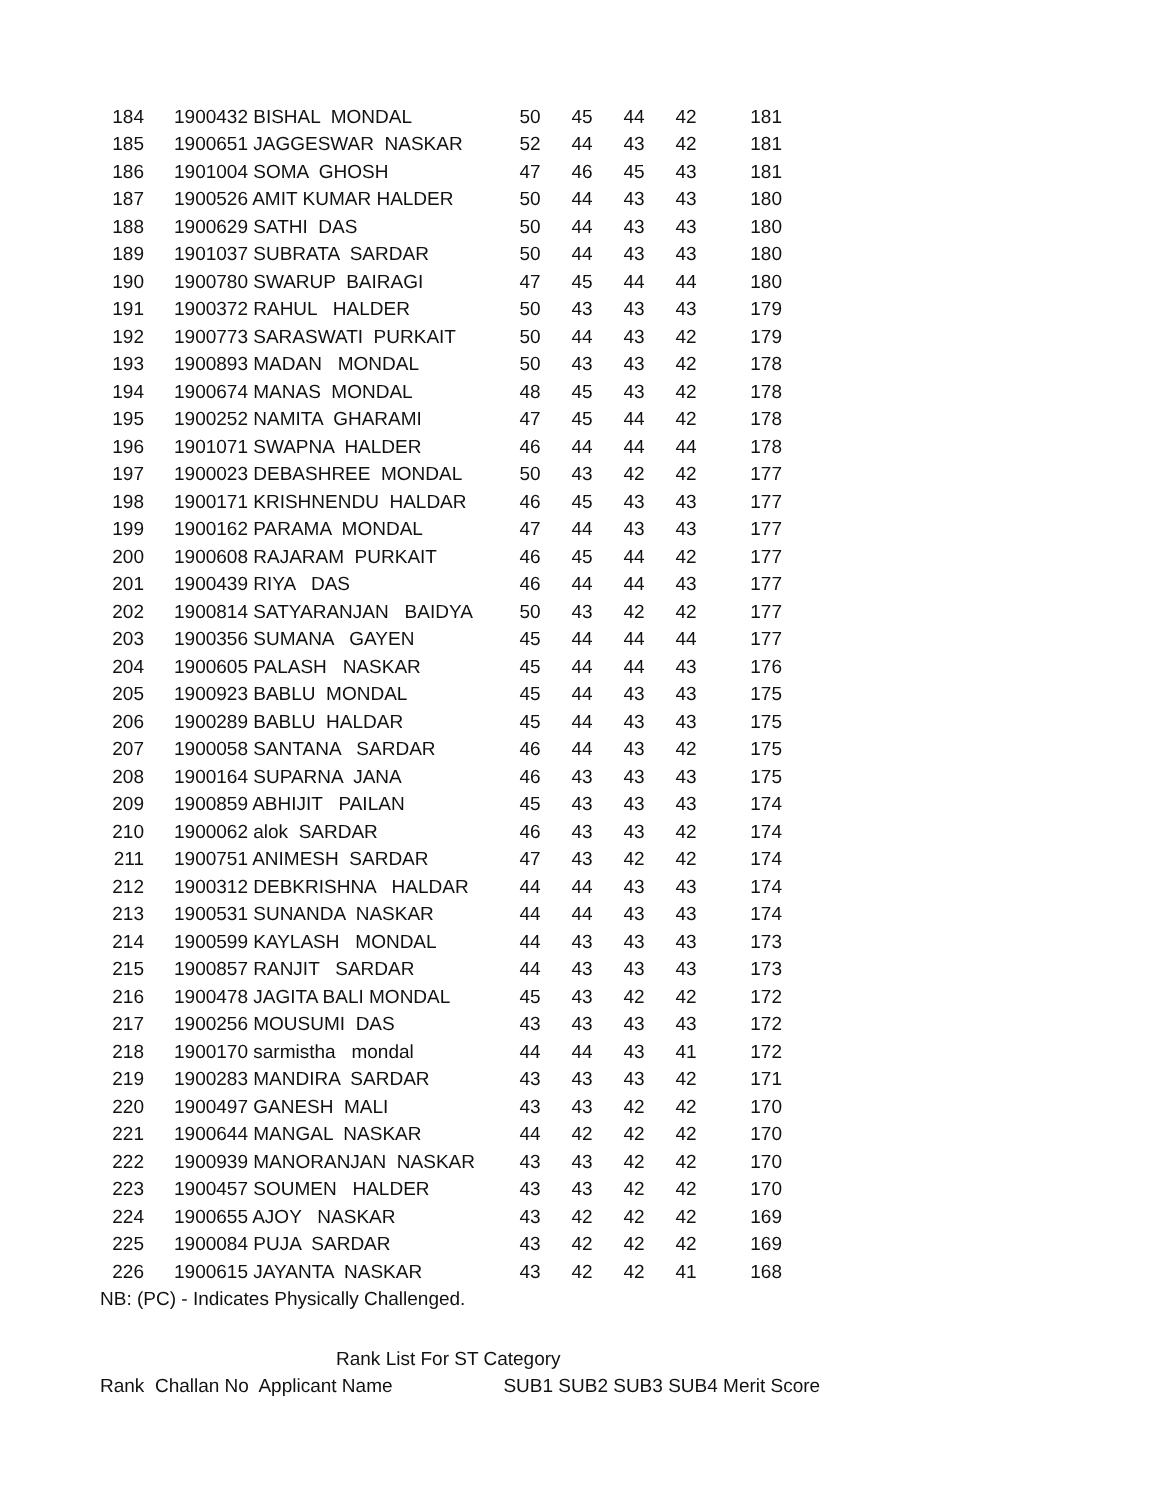| 184 | 1900432 BISHAL MONDAL | 50 | 45 | 44 | 42 | 181 |
| 185 | 1900651 JAGGESWAR NASKAR | 52 | 44 | 43 | 42 | 181 |
| 186 | 1901004 SOMA GHOSH | 47 | 46 | 45 | 43 | 181 |
| 187 | 1900526 AMIT KUMAR HALDER | 50 | 44 | 43 | 43 | 180 |
| 188 | 1900629 SATHI DAS | 50 | 44 | 43 | 43 | 180 |
| 189 | 1901037 SUBRATA SARDAR | 50 | 44 | 43 | 43 | 180 |
| 190 | 1900780 SWARUP BAIRAGI | 47 | 45 | 44 | 44 | 180 |
| 191 | 1900372 RAHUL HALDER | 50 | 43 | 43 | 43 | 179 |
| 192 | 1900773 SARASWATI PURKAIT | 50 | 44 | 43 | 42 | 179 |
| 193 | 1900893 MADAN MONDAL | 50 | 43 | 43 | 42 | 178 |
| 194 | 1900674 MANAS MONDAL | 48 | 45 | 43 | 42 | 178 |
| 195 | 1900252 NAMITA GHARAMI | 47 | 45 | 44 | 42 | 178 |
| 196 | 1901071 SWAPNA HALDER | 46 | 44 | 44 | 44 | 178 |
| 197 | 1900023 DEBASHREE MONDAL | 50 | 43 | 42 | 42 | 177 |
| 198 | 1900171 KRISHNENDU HALDAR | 46 | 45 | 43 | 43 | 177 |
| 199 | 1900162 PARAMA MONDAL | 47 | 44 | 43 | 43 | 177 |
| 200 | 1900608 RAJARAM PURKAIT | 46 | 45 | 44 | 42 | 177 |
| 201 | 1900439 RIYA DAS | 46 | 44 | 44 | 43 | 177 |
| 202 | 1900814 SATYARANJAN BAIDYA | 50 | 43 | 42 | 42 | 177 |
| 203 | 1900356 SUMANA GAYEN | 45 | 44 | 44 | 44 | 177 |
| 204 | 1900605 PALASH NASKAR | 45 | 44 | 44 | 43 | 176 |
| 205 | 1900923 BABLU MONDAL | 45 | 44 | 43 | 43 | 175 |
| 206 | 1900289 BABLU HALDAR | 45 | 44 | 43 | 43 | 175 |
| 207 | 1900058 SANTANA SARDAR | 46 | 44 | 43 | 42 | 175 |
| 208 | 1900164 SUPARNA JANA | 46 | 43 | 43 | 43 | 175 |
| 209 | 1900859 ABHIJIT PAILAN | 45 | 43 | 43 | 43 | 174 |
| 210 | 1900062 alok SARDAR | 46 | 43 | 43 | 42 | 174 |
| 211 | 1900751 ANIMESH SARDAR | 47 | 43 | 42 | 42 | 174 |
| 212 | 1900312 DEBKRISHNA HALDAR | 44 | 44 | 43 | 43 | 174 |
| 213 | 1900531 SUNANDA NASKAR | 44 | 44 | 43 | 43 | 174 |
| 214 | 1900599 KAYLASH MONDAL | 44 | 43 | 43 | 43 | 173 |
| 215 | 1900857 RANJIT SARDAR | 44 | 43 | 43 | 43 | 173 |
| 216 | 1900478 JAGITA BALI MONDAL | 45 | 43 | 42 | 42 | 172 |
| 217 | 1900256 MOUSUMI DAS | 43 | 43 | 43 | 43 | 172 |
| 218 | 1900170 sarmistha mondal | 44 | 44 | 43 | 41 | 172 |
| 219 | 1900283 MANDIRA SARDAR | 43 | 43 | 43 | 42 | 171 |
| 220 | 1900497 GANESH MALI | 43 | 43 | 42 | 42 | 170 |
| 221 | 1900644 MANGAL NASKAR | 44 | 42 | 42 | 42 | 170 |
| 222 | 1900939 MANORANJAN NASKAR | 43 | 43 | 42 | 42 | 170 |
| 223 | 1900457 SOUMEN HALDER | 43 | 43 | 42 | 42 | 170 |
| 224 | 1900655 AJOY NASKAR | 43 | 42 | 42 | 42 | 169 |
| 225 | 1900084 PUJA SARDAR | 43 | 42 | 42 | 42 | 169 |
| 226 | 1900615 JAYANTA NASKAR | 43 | 42 | 42 | 41 | 168 |
NB: (PC) - Indicates Physically Challenged.
Rank List For ST Category
Rank Challan No Applicant Name SUB1 SUB2 SUB3 SUB4 Merit Score